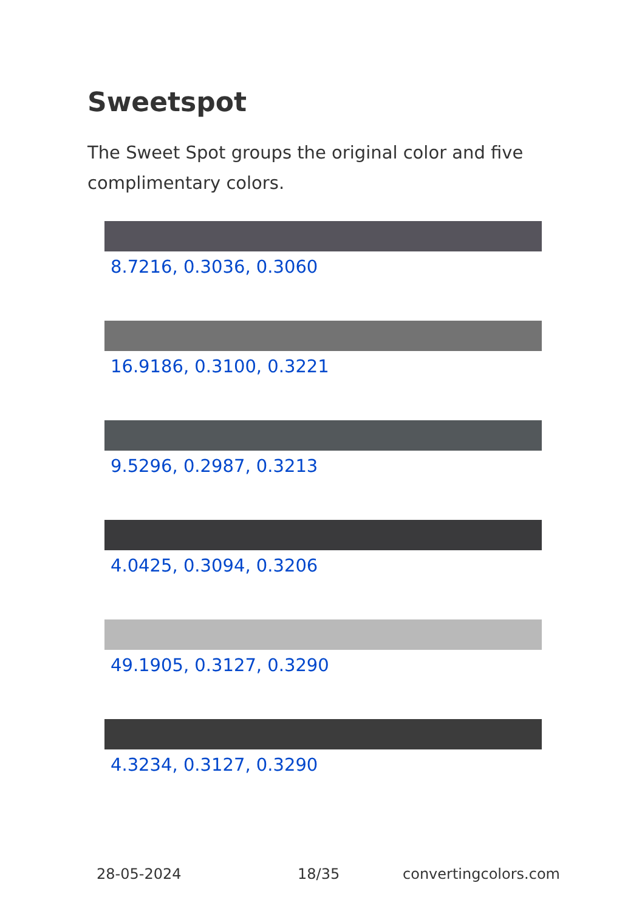Sweetspot
The Sweet Spot groups the original color and five complimentary colors.
8.7216, 0.3036, 0.3060
16.9186, 0.3100, 0.3221
9.5296, 0.2987, 0.3213
4.0425, 0.3094, 0.3206
49.1905, 0.3127, 0.3290
4.3234, 0.3127, 0.3290
28-05-2024 18/35 convertingcolors.com